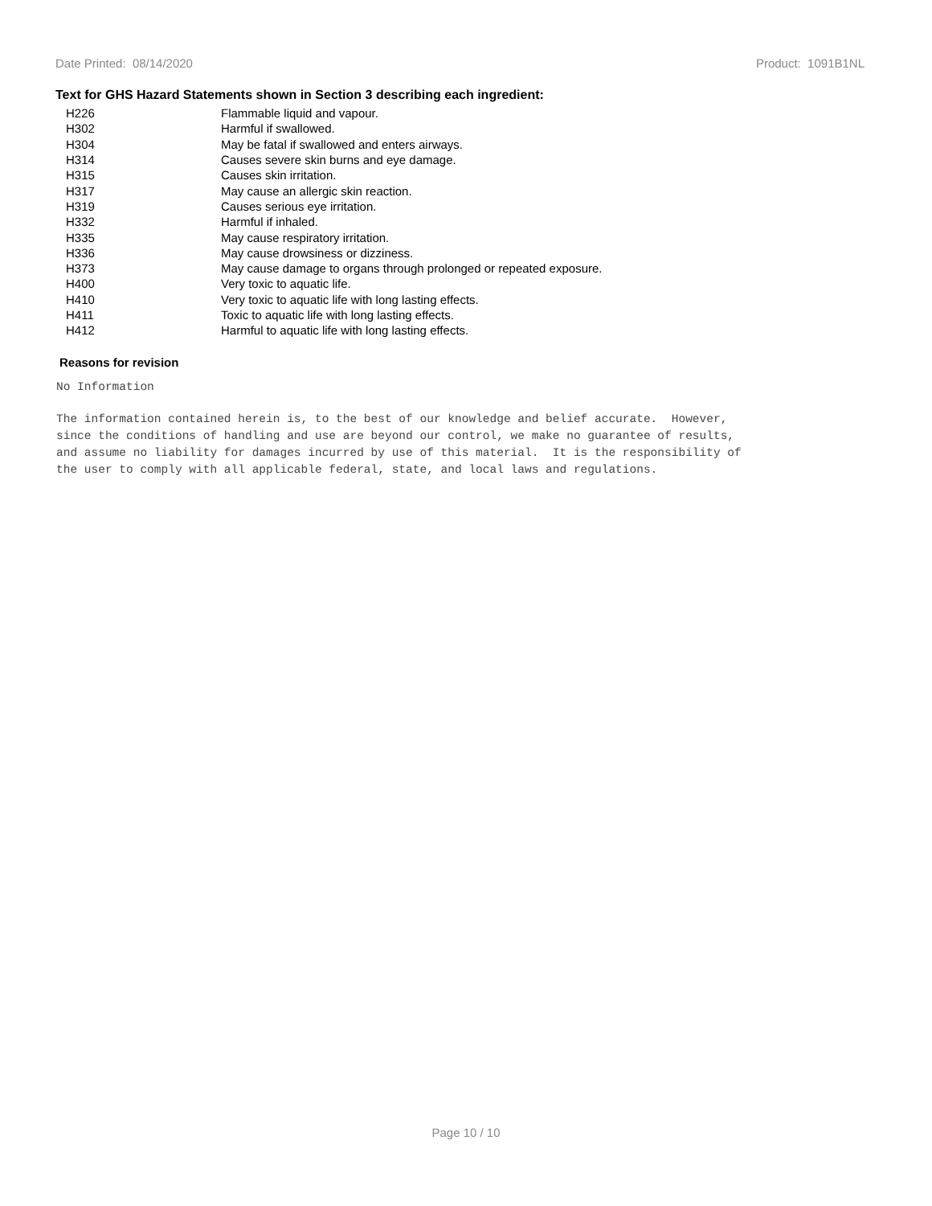Date Printed: 08/14/2020 Product: 1091B1NL
Text for GHS Hazard Statements shown in Section 3 describing each ingredient:
| H226 | Flammable liquid and vapour. |
| H302 | Harmful if swallowed. |
| H304 | May be fatal if swallowed and enters airways. |
| H314 | Causes severe skin burns and eye damage. |
| H315 | Causes skin irritation. |
| H317 | May cause an allergic skin reaction. |
| H319 | Causes serious eye irritation. |
| H332 | Harmful if inhaled. |
| H335 | May cause respiratory irritation. |
| H336 | May cause drowsiness or dizziness. |
| H373 | May cause damage to organs through prolonged or repeated exposure. |
| H400 | Very toxic to aquatic life. |
| H410 | Very toxic to aquatic life with long lasting effects. |
| H411 | Toxic to aquatic life with long lasting effects. |
| H412 | Harmful to aquatic life with long lasting effects. |
Reasons for revision
No Information
The information contained herein is, to the best of our knowledge and belief accurate. However,
since the conditions of handling and use are beyond our control, we make no guarantee of results,
and assume no liability for damages incurred by use of this material. It is the responsibility of
the user to comply with all applicable federal, state, and local laws and regulations.
Page 10 / 10